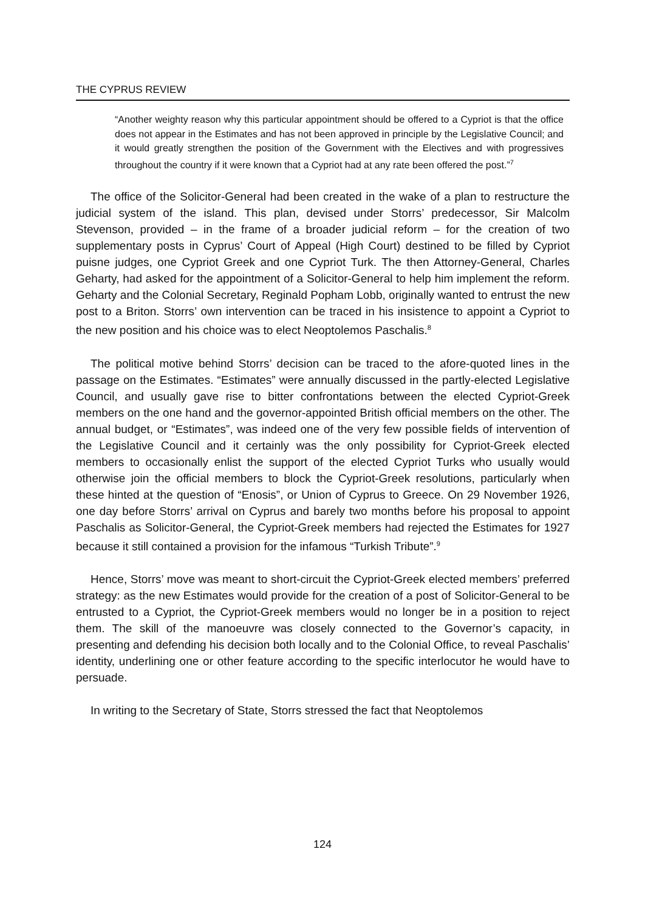THE CYPRUS REVIEW
“Another weighty reason why this particular appointment should be offered to a Cypriot is that the office does not appear in the Estimates and has not been approved in principle by the Legislative Council; and it would greatly strengthen the position of the Government with the Electives and with progressives throughout the country if it were known that a Cypriot had at any rate been offered the post.”<sup>7</sup>
The office of the Solicitor-General had been created in the wake of a plan to restructure the judicial system of the island. This plan, devised under Storrs’ predecessor, Sir Malcolm Stevenson, provided – in the frame of a broader judicial reform – for the creation of two supplementary posts in Cyprus’ Court of Appeal (High Court) destined to be filled by Cypriot puisne judges, one Cypriot Greek and one Cypriot Turk. The then Attorney-General, Charles Geharty, had asked for the appointment of a Solicitor-General to help him implement the reform. Geharty and the Colonial Secretary, Reginald Popham Lobb, originally wanted to entrust the new post to a Briton. Storrs’ own intervention can be traced in his insistence to appoint a Cypriot to the new position and his choice was to elect Neoptolemos Paschalis.<sup>8</sup>
The political motive behind Storrs’ decision can be traced to the afore-quoted lines in the passage on the Estimates. “Estimates” were annually discussed in the partly-elected Legislative Council, and usually gave rise to bitter confrontations between the elected Cypriot-Greek members on the one hand and the governor-appointed British official members on the other. The annual budget, or “Estimates”, was indeed one of the very few possible fields of intervention of the Legislative Council and it certainly was the only possibility for Cypriot-Greek elected members to occasionally enlist the support of the elected Cypriot Turks who usually would otherwise join the official members to block the Cypriot-Greek resolutions, particularly when these hinted at the question of “Enosis”, or Union of Cyprus to Greece. On 29 November 1926, one day before Storrs’ arrival on Cyprus and barely two months before his proposal to appoint Paschalis as Solicitor-General, the Cypriot-Greek members had rejected the Estimates for 1927 because it still contained a provision for the infamous “Turkish Tribute”.<sup>9</sup>
Hence, Storrs’ move was meant to short-circuit the Cypriot-Greek elected members’ preferred strategy: as the new Estimates would provide for the creation of a post of Solicitor-General to be entrusted to a Cypriot, the Cypriot-Greek members would no longer be in a position to reject them. The skill of the manoeuvre was closely connected to the Governor’s capacity, in presenting and defending his decision both locally and to the Colonial Office, to reveal Paschalis’ identity, underlining one or other feature according to the specific interlocutor he would have to persuade.
In writing to the Secretary of State, Storrs stressed the fact that Neoptolemos
124